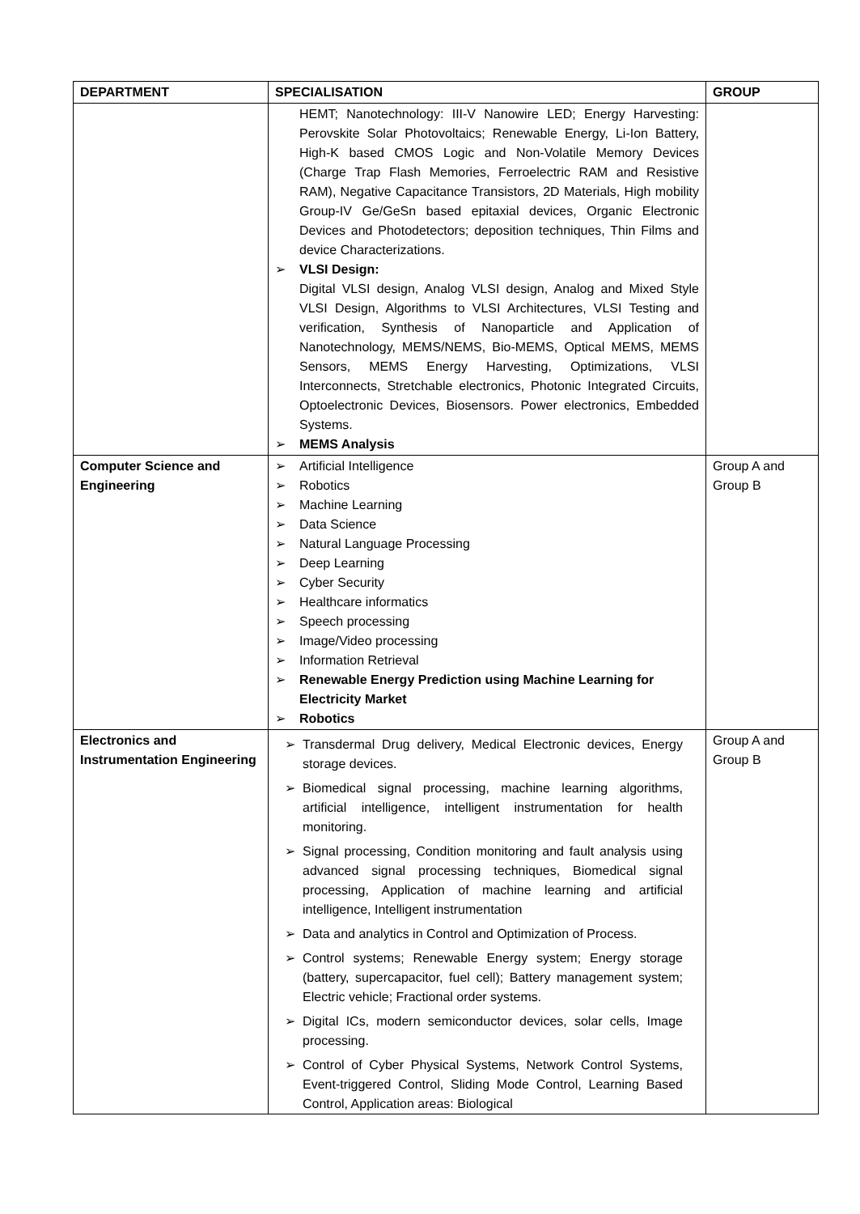| DEPARTMENT | SPECIALISATION | GROUP |
| --- | --- | --- |
| | HEMT; Nanotechnology: III-V Nanowire LED; Energy Harvesting: Perovskite Solar Photovoltaics; Renewable Energy, Li-Ion Battery, High-K based CMOS Logic and Non-Volatile Memory Devices (Charge Trap Flash Memories, Ferroelectric RAM and Resistive RAM), Negative Capacitance Transistors, 2D Materials, High mobility Group-IV Ge/GeSn based epitaxial devices, Organic Electronic Devices and Photodetectors; deposition techniques, Thin Films and device Characterizations. ➢ VLSI Design: Digital VLSI design, Analog VLSI design, Analog and Mixed Style VLSI Design, Algorithms to VLSI Architectures, VLSI Testing and verification, Synthesis of Nanoparticle and Application of Nanotechnology, MEMS/NEMS, Bio-MEMS, Optical MEMS, MEMS Sensors, MEMS Energy Harvesting, Optimizations, VLSI Interconnects, Stretchable electronics, Photonic Integrated Circuits, Optoelectronic Devices, Biosensors. Power electronics, Embedded Systems. ➢ MEMS Analysis | |
| Computer Science and Engineering | ➢ Artificial Intelligence ➢ Robotics ➢ Machine Learning ➢ Data Science ➢ Natural Language Processing ➢ Deep Learning ➢ Cyber Security ➢ Healthcare informatics ➢ Speech processing ➢ Image/Video processing ➢ Information Retrieval ➢ Renewable Energy Prediction using Machine Learning for Electricity Market ➢ Robotics | Group A and Group B |
| Electronics and Instrumentation Engineering | ➢ Transdermal Drug delivery, Medical Electronic devices, Energy storage devices. ➢ Biomedical signal processing, machine learning algorithms, artificial intelligence, intelligent instrumentation for health monitoring. ➢ Signal processing, Condition monitoring and fault analysis using advanced signal processing techniques, Biomedical signal processing, Application of machine learning and artificial intelligence, Intelligent instrumentation ➢ Data and analytics in Control and Optimization of Process. ➢ Control systems; Renewable Energy system; Energy storage (battery, supercapacitor, fuel cell); Battery management system; Electric vehicle; Fractional order systems. ➢ Digital ICs, modern semiconductor devices, solar cells, Image processing. ➢ Control of Cyber Physical Systems, Network Control Systems, Event-triggered Control, Sliding Mode Control, Learning Based Control, Application areas: Biological | Group A and Group B |